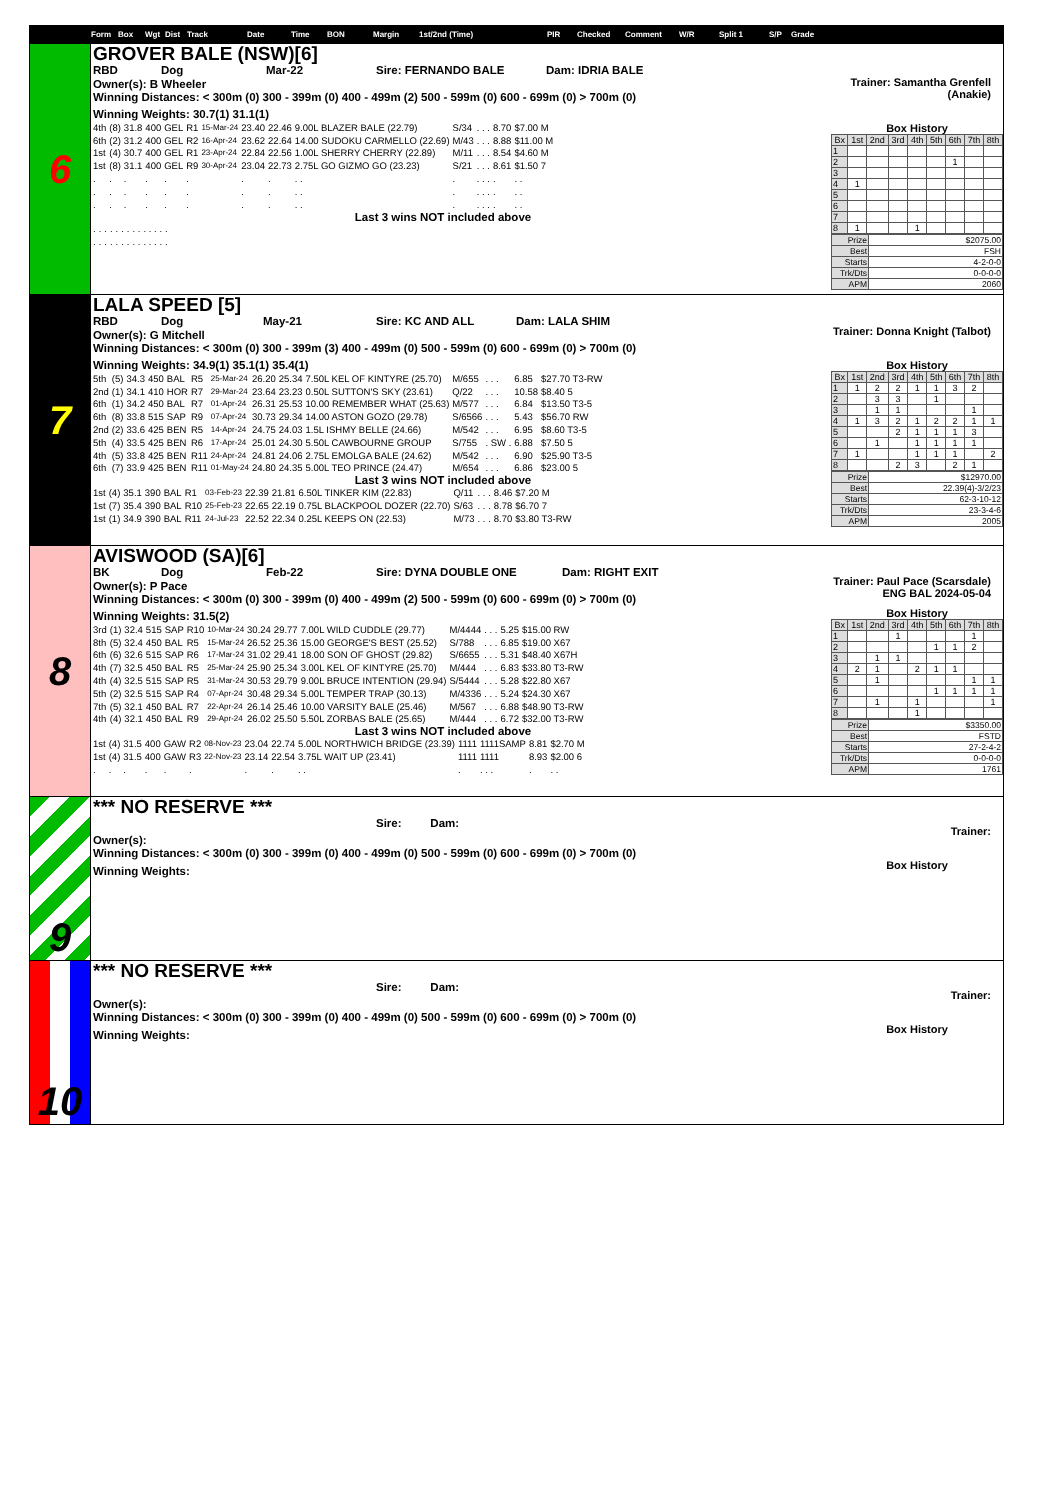Form Box Wgt Dist Track Date Time BON Margin 1st/2nd (Time) PIR Checked Comment W/R Split 1 S/P Grade
6
GROVER BALE (NSW)[6]
RBD Dog Mar-22 Sire: FERNANDO BALE Dam: IDRIA BALE
Owner(s): B Wheeler
Winning Distances: < 300m (0) 300 - 399m (0) 400 - 499m (2) 500 - 599m (0) 600 - 699m (0) > 700m (0)
Winning Weights: 30.7(1) 31.1(1)
| 4th | (8) | 31.8 | 400 | GEL | R1 | 15-Mar-24 | 23.40 | 22.46 | 9.00L BLAZER BALE (22.79) | S/34 | . . . | 8.70 | $7.00 M |
| 6th | (2) | 31.2 | 400 | GEL | R2 | 16-Apr-24 | 23.62 | 22.64 | 14.00 SUDOKU CARMELLO (22.69) | M/43 | . . . | 8.88 | $11.00 M |
| 1st | (4) | 30.7 | 400 | GEL | R1 | 23-Apr-24 | 22.84 | 22.56 | 1.00L SHERRY CHERRY (22.89) | M/11 | . . . | 8.54 | $4.60 M |
| 1st | (8) | 31.1 | 400 | GEL | R9 | 30-Apr-24 | 23.04 | 22.73 | 2.75L GO GIZMO GO (23.23) | S/21 | . . . | 8.61 | $1.50 7 |
| . | . | . | . | . | . | | . | . | . . | . | . . . | . | . . |
| . | . | . | . | . | . | | . | . | . . | . | . . . | . | . . |
| . | . | . | . | . | . | | . | . | . . | . | . . . | . | . . |
Last 3 wins NOT included above
| . | . | . | . | . | . | . | . . | . . . | . . |
| . | . | . | . | . | . | . | . . | . . . | . . |
Trainer: Samantha Grenfell (Anakie)
Box History
| Bx | 1st | 2nd | 3rd | 4th | 5th | 6th | 7th | 8th |
| 1 | | | | | | | | |
| 2 | | | | | | 1 | | |
| 3 | | | | | | | | |
| 4 | 1 | | | | | | | |
| 5 | | | | | | | | |
| 6 | | | | | | | | |
| 7 | | | | | | | | |
| 8 | 1 | | | 1 | | | | |
| Prize | $2075.00 |
| Best | FSH |
| Starts | 4-2-0-0 |
| Trk/Dts | 0-0-0-0 |
| APM | 2060 |
7
LALA SPEED [5]
RBD Dog May-21 Sire: KC AND ALL Dam: LALA SHIM
Owner(s): G Mitchell
Winning Distances: < 300m (0) 300 - 399m (3) 400 - 499m (0) 500 - 599m (0) 600 - 699m (0) > 700m (0)
Winning Weights: 34.9(1) 35.1(1) 35.4(1)
| 5th | (5) | 34.3 | 450 | BAL | R5 | 25-Mar-24 | 26.20 | 25.34 | 7.50L KEL OF KINTYRE (25.70) | M/655 | . . . | 6.85 | $27.70 T3-RW |
| 2nd | (1) | 34.1 | 410 | HOR | R7 | 29-Mar-24 | 23.64 | 23.23 | 0.50L SUTTON'S SKY (23.61) | Q/22 | . . . | 10.58 | $8.40 5 |
| 6th | (1) | 34.2 | 450 | BAL | R7 | 01-Apr-24 | 26.31 | 25.53 | 10.00 REMEMBER WHAT (25.63) | M/577 | . . . | 6.84 | $13.50 T3-5 |
| 6th | (8) | 33.8 | 515 | SAP | R9 | 07-Apr-24 | 30.73 | 29.34 | 14.00 ASTON GOZO (29.78) | S/6566 | . . . | 5.43 | $56.70 RW |
| 2nd | (2) | 33.6 | 425 | BEN | R5 | 14-Apr-24 | 24.75 | 24.03 | 1.5L ISHMY BELLE (24.66) | M/542 | . . . | 6.95 | $8.60 T3-5 |
| 5th | (4) | 33.5 | 425 | BEN | R6 | 17-Apr-24 | 25.01 | 24.30 | 5.50L CAWBOURNE GROUP | S/755 | . SW . | 6.88 | $7.50 5 |
| 4th | (5) | 33.8 | 425 | BEN | R11 | 24-Apr-24 | 24.81 | 24.06 | 2.75L EMOLGA BALE (24.62) | M/542 | . . . | 6.90 | $25.90 T3-5 |
| 6th | (7) | 33.9 | 425 | BEN | R11 | 01-May-24 | 24.80 | 24.35 | 5.00L TEO PRINCE (24.47) | M/654 | . . . | 6.86 | $23.00 5 |
Last 3 wins NOT included above
| 1st | (4) | 35.1 | 390 | BAL | R1 | 03-Feb-23 | 22.39 | 21.81 | 6.50L TINKER KIM (22.83) | Q/11 | . . . | 8.46 | $7.20 M |
| 1st | (7) | 35.4 | 390 | BAL | R10 | 25-Feb-23 | 22.65 | 22.19 | 0.75L BLACKPOOL DOZER (22.70) | S/63 | . . . | 8.78 | $6.70 7 |
| 1st | (1) | 34.9 | 390 | BAL | R11 | 24-Jul-23 | 22.52 | 22.34 | 0.25L KEEPS ON (22.53) | M/73 | . . . | 8.70 | $3.80 T3-RW |
Trainer: Donna Knight (Talbot)
Box History
| Bx | 1st | 2nd | 3rd | 4th | 5th | 6th | 7th | 8th |
| 1 | 1 | 2 | 2 | 1 | 1 | 3 | 2 | |
| 2 | | 3 | 3 | | 1 | | | |
| 3 | | 1 | 1 | | | | 1 | |
| 4 | 1 | 3 | 2 | 1 | 2 | 2 | 1 | 1 |
| 5 | | | 2 | 1 | 1 | 1 | 3 | |
| 6 | | 1 | | 1 | 1 | 1 | 1 | |
| 7 | 1 | | | 1 | 1 | 1 | | 2 |
| 8 | | | 2 | 3 | | 2 | 1 | |
| Prize | $12970.00 |
| Best | 22.39(4)-3/2/23 |
| Starts | 62-3-10-12 |
| Trk/Dts | 23-3-4-6 |
| APM | 2005 |
8
AVISWOOD (SA)[6]
BK Dog Feb-22 Sire: DYNA DOUBLE ONE Dam: RIGHT EXIT
Owner(s): P Pace
Winning Distances: < 300m (0) 300 - 399m (0) 400 - 499m (2) 500 - 599m (0) 600 - 699m (0) > 700m (0)
Winning Weights: 31.5(2)
| 3rd | (1) | 32.4 | 515 | SAP | R10 | 10-Mar-24 | 30.24 | 29.77 | 7.00L WILD CUDDLE (29.77) | M/4444 | . . . | 5.25 | $15.00 RW |
| 8th | (5) | 32.4 | 450 | BAL | R5 | 15-Mar-24 | 26.52 | 25.36 | 15.00 GEORGE'S BEST (25.52) | S/788 | . . . | 6.85 | $19.00 X67 |
| 6th | (6) | 32.6 | 515 | SAP | R6 | 17-Mar-24 | 31.02 | 29.41 | 18.00 SON OF GHOST (29.82) | S/6655 | . . . | 5.31 | $48.40 X67H |
| 4th | (7) | 32.5 | 450 | BAL | R5 | 25-Mar-24 | 25.90 | 25.34 | 3.00L KEL OF KINTYRE (25.70) | M/444 | . . . | 6.83 | $33.80 T3-RW |
| 4th | (4) | 32.5 | 515 | SAP | R5 | 31-Mar-24 | 30.53 | 29.79 | 9.00L BRUCE INTENTION (29.94) | S/5444 | . . . | 5.28 | $22.80 X67 |
| 5th | (2) | 32.5 | 515 | SAP | R4 | 07-Apr-24 | 30.48 | 29.34 | 5.00L TEMPER TRAP (30.13) | M/4336 | . . . | 5.24 | $24.30 X67 |
| 7th | (5) | 32.1 | 450 | BAL | R7 | 22-Apr-24 | 26.14 | 25.46 | 10.00 VARSITY BALE (25.46) | M/567 | . . . | 6.88 | $48.90 T3-RW |
| 4th | (4) | 32.1 | 450 | BAL | R9 | 29-Apr-24 | 26.02 | 25.50 | 5.50L ZORBAS BALE (25.65) | M/444 | . . . | 6.72 | $32.00 T3-RW |
Last 3 wins NOT included above
| 1st | (4) | 31.5 | 400 | GAW | R2 | 08-Nov-23 | 23.04 | 22.74 | 5.00L NORTHWICH BRIDGE (23.39) | 1111 | 1111SAMP | 8.81 | $2.70 M |
| 1st | (4) | 31.5 | 400 | GAW | R3 | 22-Nov-23 | 23.14 | 22.54 | 3.75L WAIT UP (23.41) | 1111 | 1111 | 8.93 | $2.00 6 |
| . | . | . | . | . | . | | . | . | . . | . | . . . | . | . . |
Trainer: Paul Pace (Scarsdale)
ENG BAL 2024-05-04
Box History
| Bx | 1st | 2nd | 3rd | 4th | 5th | 6th | 7th | 8th |
| 1 | | | 1 | | | | 1 | |
| 2 | | | | | 1 | 1 | 2 | |
| 3 | | 1 | 1 | | | | | |
| 4 | 2 | 1 | | 2 | 1 | 1 | | |
| 5 | | 1 | | | | | 1 | 1 |
| 6 | | | | | 1 | 1 | 1 | 1 |
| 7 | | 1 | | 1 | | | | 1 |
| 8 | | | | 1 | | | | |
| Prize | $3350.00 |
| Best | FSTD |
| Starts | 27-2-4-2 |
| Trk/Dts | 0-0-0-0 |
| APM | 1761 |
9
*** NO RESERVE ***
Sire: Dam:
Owner(s):
Winning Distances: < 300m (0) 300 - 399m (0) 400 - 499m (0) 500 - 599m (0) 600 - 699m (0) > 700m (0)
Winning Weights:
Trainer:
Box History
10
*** NO RESERVE ***
Sire: Dam:
Owner(s):
Winning Distances: < 300m (0) 300 - 399m (0) 400 - 499m (0) 500 - 599m (0) 600 - 699m (0) > 700m (0)
Winning Weights:
Trainer:
Box History